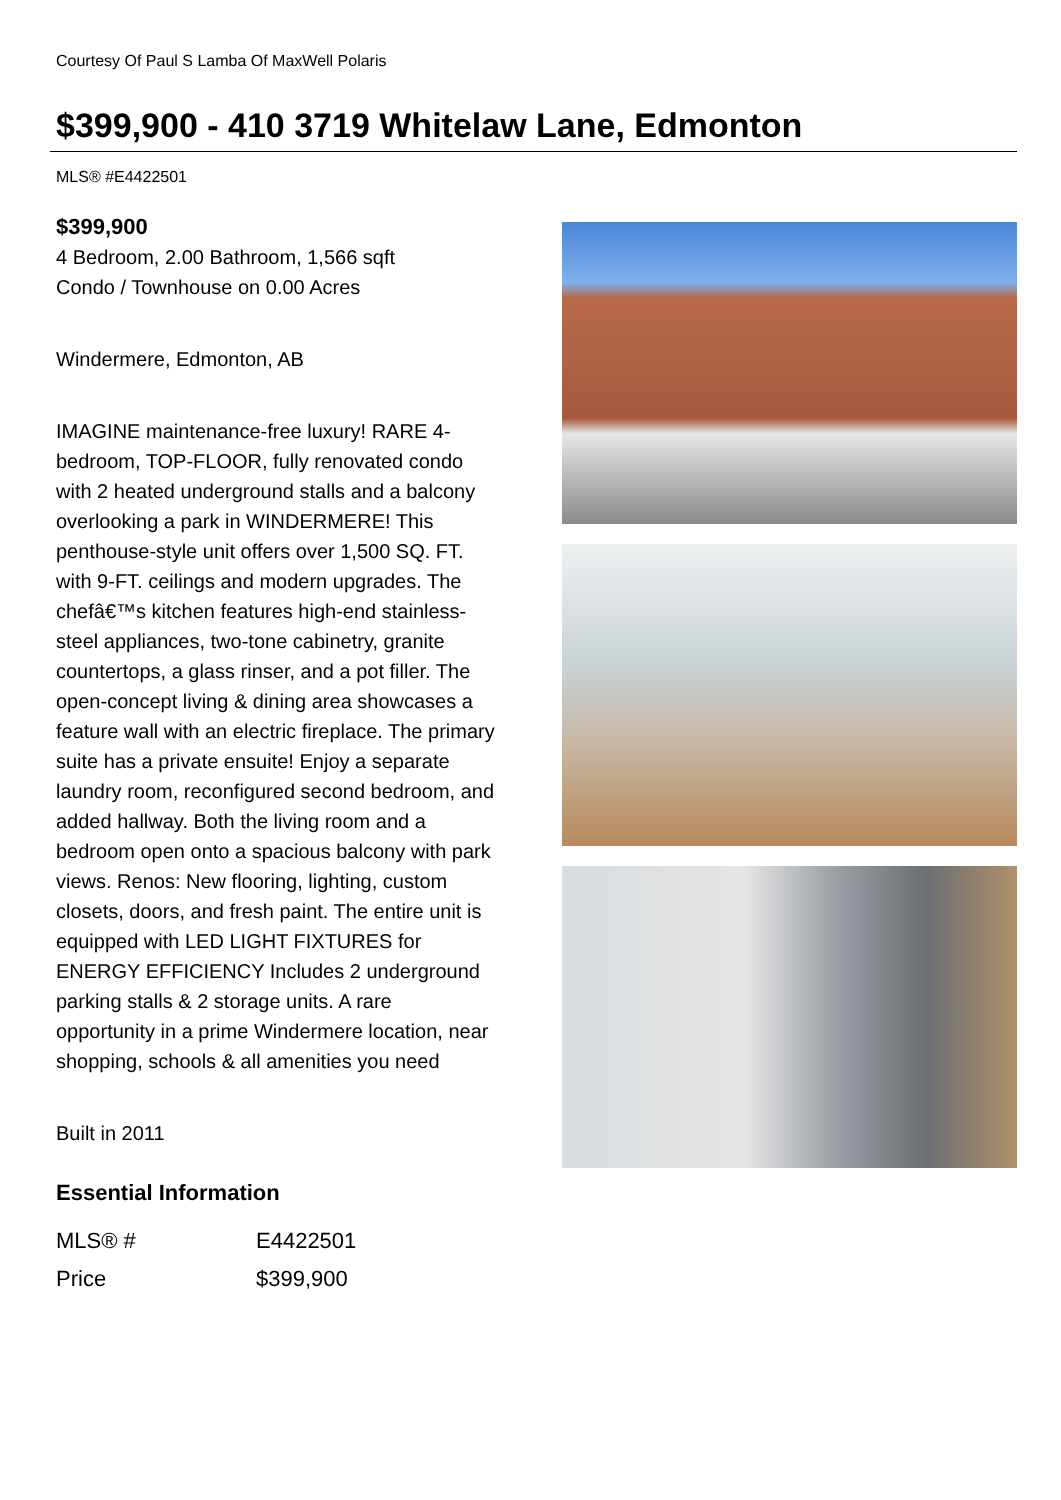Courtesy Of Paul S Lamba Of MaxWell Polaris
$399,900 - 410 3719 Whitelaw Lane, Edmonton
MLS® #E4422501
$399,900
4 Bedroom, 2.00 Bathroom, 1,566 sqft
Condo / Townhouse on 0.00 Acres
Windermere, Edmonton, AB
IMAGINE maintenance-free luxury! RARE 4-bedroom, TOP-FLOOR, fully renovated condo with 2 heated underground stalls and a balcony overlooking a park in WINDERMERE! This penthouse-style unit offers over 1,500 SQ. FT. with 9-FT. ceilings and modern upgrades. The chefâ€™s kitchen features high-end stainless-steel appliances, two-tone cabinetry, granite countertops, a glass rinser, and a pot filler. The open-concept living & dining area showcases a feature wall with an electric fireplace. The primary suite has a private ensuite! Enjoy a separate laundry room, reconfigured second bedroom, and added hallway. Both the living room and a bedroom open onto a spacious balcony with park views. Renos: New flooring, lighting, custom closets, doors, and fresh paint. The entire unit is equipped with LED LIGHT FIXTURES for ENERGY EFFICIENCY Includes 2 underground parking stalls & 2 storage units. A rare opportunity in a prime Windermere location, near shopping, schools & all amenities you need
Built in 2011
Essential Information
| MLS® # | E4422501 |
| Price | $399,900 |